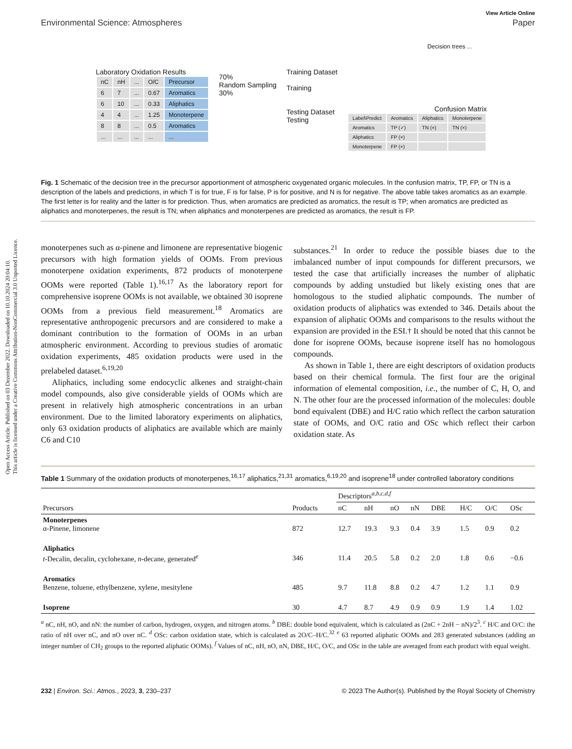Open Access Article. Published on 03 Dezember 2022. Downloaded on 10.10.2024 20:04:10.
This article is licensed under a Creative Commons Attribution-NonCommercial 3.0 Unported Licence.
View Article Online
Environmental Science: Atmospheres Paper
Laboratory Oxidation Results
| nC | nH | ... | O/C | Precursor |
| 6 | 7 | ... | 0.67 | Aromatics |
| 6 | 10 | ... | 0.33 | Aliphatics |
| 4 | 4 | ... | 1.25 | Monoterpene |
| 8 | 8 | ... | 0.5 | Aromatics |
| ... | ... | ... | ... | ... |
70%
Random Sampling
30%
Training Dataset
Training
Testing Dataset
Testing
Decision trees ...
Confusion Matrix
| Label\Predict | Aromatics | Aliphatics | Monoterpene |
| Aromatics | TP (✓) | TN (×) | TN (×) |
| Aliphatics | FP (×) | | |
| Monoterpene | FP (×) | | |
Fig. 1 Schematic of the decision tree in the precursor apportionment of atmospheric oxygenated organic molecules. In the confusion matrix, TP, FP, or TN is a description of the labels and predictions, in which T is for true, F is for false, P is for positive, and N is for negative. The above table takes aromatics as an example. The first letter is for reality and the latter is for prediction. Thus, when aromatics are predicted as aromatics, the result is TP; when aromatics are predicted as aliphatics and monoterpenes, the result is TN; when aliphatics and monoterpenes are predicted as aromatics, the result is FP.
monoterpenes such as α-pinene and limonene are representative biogenic precursors with high formation yields of OOMs. From previous monoterpene oxidation experiments, 872 products of monoterpene OOMs were reported (Table 1).<sup>16,17</sup> As the laboratory report for comprehensive isoprene OOMs is not available, we obtained 30 isoprene OOMs from a previous field measurement.<sup>18</sup> Aromatics are representative anthropogenic precursors and are considered to make a dominant contribution to the formation of OOMs in an urban atmospheric environment. According to previous studies of aromatic oxidation experiments, 485 oxidation products were used in the prelabeled dataset.<sup>6,19,20</sup>
Aliphatics, including some endocyclic alkenes and straight-chain model compounds, also give considerable yields of OOMs which are present in relatively high atmospheric concentrations in an urban environment. Due to the limited laboratory experiments on aliphatics, only 63 oxidation products of aliphatics are available which are mainly C6 and C10
substances.<sup>21</sup> In order to reduce the possible biases due to the imbalanced number of input compounds for different precursors, we tested the case that artificially increases the number of aliphatic compounds by adding unstudied but likely existing ones that are homologous to the studied aliphatic compounds. The number of oxidation products of aliphatics was extended to 346. Details about the expansion of aliphatic OOMs and comparisons to the results without the expansion are provided in the ESI.† It should be noted that this cannot be done for isoprene OOMs, because isoprene itself has no homologous compounds.
As shown in Table 1, there are eight descriptors of oxidation products based on their chemical formula. The first four are the original information of elemental composition, i.e., the number of C, H, O, and N. The other four are the processed information of the molecules: double bond equivalent (DBE) and H/C ratio which reflect the carbon saturation state of OOMs, and O/C ratio and OSc which reflect their carbon oxidation state. As
Table 1 Summary of the oxidation products of monoterpenes,<sup>16,17</sup> aliphatics,<sup>21,31</sup> aromatics,<sup>6,19,20</sup> and isoprene<sup>18</sup> under controlled laboratory conditions
| | | Descriptors<sup>a,b,c,d,f</sup> | | | | | | | |
| --- | --- | --- | --- | --- | --- | --- | --- | --- | --- |
| Precursors | Products | nC | nH | nO | nN | DBE | H/C | O/C | OSc |
| Monoterpenes α-Pinene, limonene | 872 | 12.7 | 19.3 | 9.3 | 0.4 | 3.9 | 1.5 | 0.9 | 0.2 |
| Aliphatics t -Decalin, decalin, cyclohexane, n -decane, generated<sup>e</sup> | 346 | 11.4 | 20.5 | 5.8 | 0.2 | 2.0 | 1.8 | 0.6 | −0.6 |
| Aromatics Benzene, toluene, ethylbenzene, xylene, mesitylene | 485 | 9.7 | 11.8 | 8.8 | 0.2 | 4.7 | 1.2 | 1.1 | 0.9 |
| Isoprene | 30 | 4.7 | 8.7 | 4.9 | 0.9 | 0.9 | 1.9 | 1.4 | 1.02 |
<sup>a</sup> nC, nH, nO, and nN: the number of carbon, hydrogen, oxygen, and nitrogen atoms. <sup>b</sup> DBE: double bond equivalent, which is calculated as (2nC + 2nH − nN)/2<sup>3</sup>. <sup>c</sup> H/C and O/C: the ratio of nH over nC, and nO over nC. <sup>d</sup> OSc: carbon oxidation state, which is calculated as 2O/C–H/C.<sup>32</sup> <sup>e</sup> 63 reported aliphatic OOMs and 283 generated substances (adding an integer number of CH<sub>2</sub> groups to the reported aliphatic OOMs). <sup>f</sup> Values of nC, nH, nO, nN, DBE, H/C, O/C, and OSc in the table are averaged from each product with equal weight.
232 | Environ. Sci.: Atmos., 2023, 3, 230–237 © 2023 The Author(s). Published by the Royal Society of Chemistry